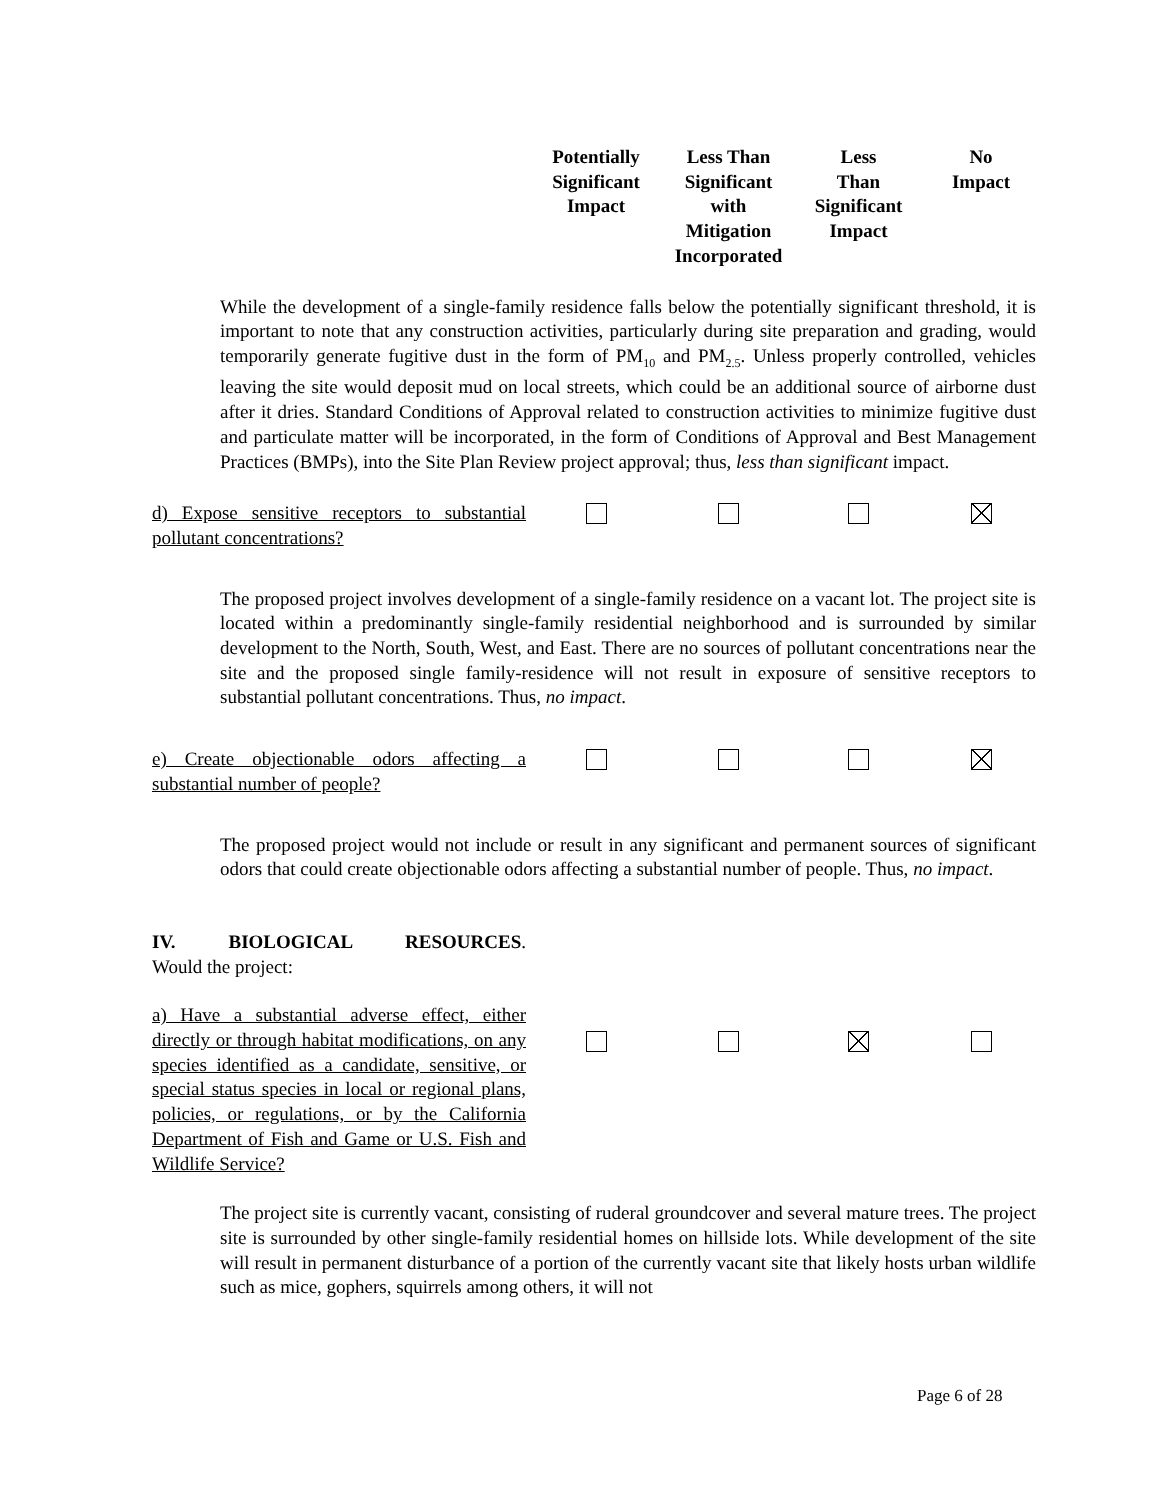| | Potentially Significant Impact | Less Than Significant with Mitigation Incorporated | Less Than Significant Impact | No Impact |
While the development of a single-family residence falls below the potentially significant threshold, it is important to note that any construction activities, particularly during site preparation and grading, would temporarily generate fugitive dust in the form of PM<sub>10</sub> and PM<sub>2.5</sub>. Unless properly controlled, vehicles leaving the site would deposit mud on local streets, which could be an additional source of airborne dust after it dries. Standard Conditions of Approval related to construction activities to minimize fugitive dust and particulate matter will be incorporated, in the form of Conditions of Approval and Best Management Practices (BMPs), into the Site Plan Review project approval; thus, less than significant impact.
| d) Expose sensitive receptors to substantial pollutant concentrations? | | | | |
The proposed project involves development of a single-family residence on a vacant lot. The project site is located within a predominantly single-family residential neighborhood and is surrounded by similar development to the North, South, West, and East. There are no sources of pollutant concentrations near the site and the proposed single family-residence will not result in exposure of sensitive receptors to substantial pollutant concentrations. Thus, no impact.
| e) Create objectionable odors affecting a substantial number of people? | | | | |
The proposed project would not include or result in any significant and permanent sources of significant odors that could create objectionable odors affecting a substantial number of people. Thus, no impact.
IV. BIOLOGICAL RESOURCES.
Would the project:
| a) Have a substantial adverse effect, either directly or through habitat modifications, on any species identified as a candidate, sensitive, or special status species in local or regional plans, policies, or regulations, or by the California Department of Fish and Game or U.S. Fish and Wildlife Service? | | | | |
The project site is currently vacant, consisting of ruderal groundcover and several mature trees. The project site is surrounded by other single-family residential homes on hillside lots. While development of the site will result in permanent disturbance of a portion of the currently vacant site that likely hosts urban wildlife such as mice, gophers, squirrels among others, it will not
Page 6 of 28